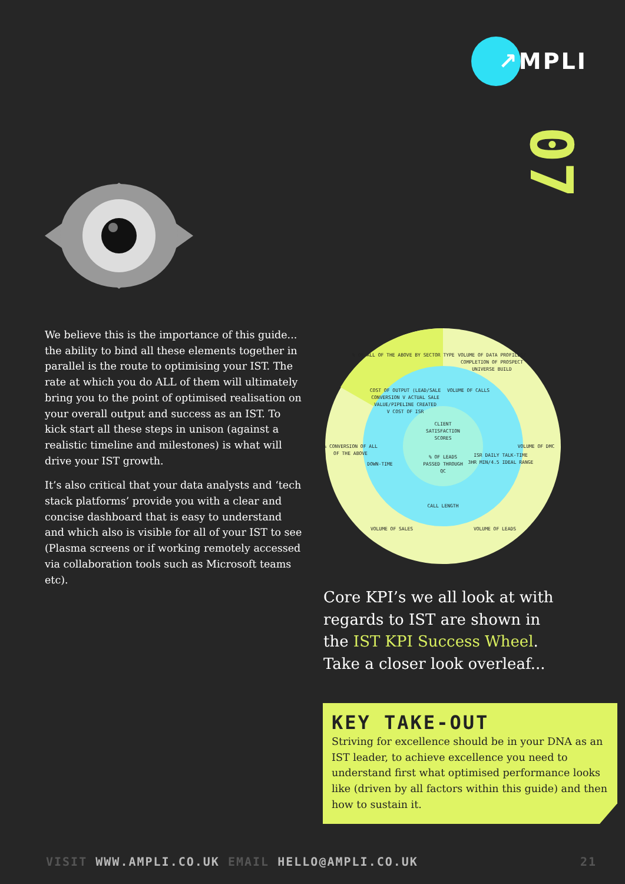↗MPLI
07
We believe this is the importance of this guide... the ability to bind all these elements together in parallel is the route to optimising your IST. The rate at which you do ALL of them will ultimately bring you to the point of optimised realisation on your overall output and success as an IST. To kick start all these steps in unison (against a realistic timeline and milestones) is what will drive your IST growth.
It’s also critical that your data analysts and ‘tech stack platforms’ provide you with a clear and concise dashboard that is easy to understand and which also is visible for all of your IST to see (Plasma screens or if working remotely accessed via collaboration tools such as Microsoft teams etc).
% OF ALL OF THE ABOVE BY SECTOR TYPE
VOLUME OF DATA PROFILES/
COMPLETION OF PROSPECT
UNIVERSE BUILD
COST OF OUTPUT (LEAD/SALE
CONVERSION V ACTUAL SALE
VALUE/PIPELINE CREATED
V COST OF ISR
VOLUME OF CALLS
VOLUME OF DMC
% CONVERSION OF ALL
OF THE ABOVE
CLIENT
SATISFACTION
SCORES
% OF LEADS
PASSED THROUGH
QC
DOWN-TIME
ISR DAILY TALK-TIME
3HR MIN/4.5 IDEAL RANGE
CALL LENGTH
VOLUME OF SALES
VOLUME OF LEADS
Core KPI’s we all look at with regards to IST are shown in the IST KPI Success Wheel. Take a closer look overleaf...
KEY TAKE-OUT
Striving for excellence should be in your DNA as an IST leader, to achieve excellence you need to understand first what optimised performance looks like (driven by all factors within this guide) and then how to sustain it.
VISIT WWW.AMPLI.CO.UK EMAIL HELLO@AMPLI.CO.UK
21